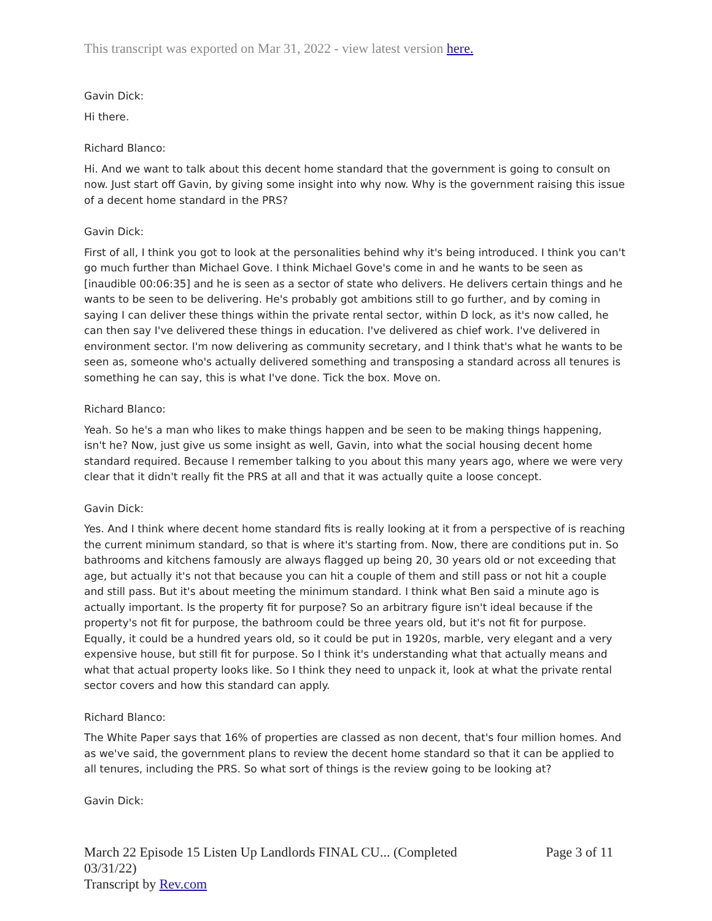This transcript was exported on Mar 31, 2022 - view latest version here.
Gavin Dick:
Hi there.
Richard Blanco:
Hi. And we want to talk about this decent home standard that the government is going to consult on now. Just start off Gavin, by giving some insight into why now. Why is the government raising this issue of a decent home standard in the PRS?
Gavin Dick:
First of all, I think you got to look at the personalities behind why it's being introduced. I think you can't go much further than Michael Gove. I think Michael Gove's come in and he wants to be seen as [inaudible 00:06:35] and he is seen as a sector of state who delivers. He delivers certain things and he wants to be seen to be delivering. He's probably got ambitions still to go further, and by coming in saying I can deliver these things within the private rental sector, within D lock, as it's now called, he can then say I've delivered these things in education. I've delivered as chief work. I've delivered in environment sector. I'm now delivering as community secretary, and I think that's what he wants to be seen as, someone who's actually delivered something and transposing a standard across all tenures is something he can say, this is what I've done. Tick the box. Move on.
Richard Blanco:
Yeah. So he's a man who likes to make things happen and be seen to be making things happening, isn't he? Now, just give us some insight as well, Gavin, into what the social housing decent home standard required. Because I remember talking to you about this many years ago, where we were very clear that it didn't really fit the PRS at all and that it was actually quite a loose concept.
Gavin Dick:
Yes. And I think where decent home standard fits is really looking at it from a perspective of is reaching the current minimum standard, so that is where it's starting from. Now, there are conditions put in. So bathrooms and kitchens famously are always flagged up being 20, 30 years old or not exceeding that age, but actually it's not that because you can hit a couple of them and still pass or not hit a couple and still pass. But it's about meeting the minimum standard. I think what Ben said a minute ago is actually important. Is the property fit for purpose? So an arbitrary figure isn't ideal because if the property's not fit for purpose, the bathroom could be three years old, but it's not fit for purpose. Equally, it could be a hundred years old, so it could be put in 1920s, marble, very elegant and a very expensive house, but still fit for purpose. So I think it's understanding what that actually means and what that actual property looks like. So I think they need to unpack it, look at what the private rental sector covers and how this standard can apply.
Richard Blanco:
The White Paper says that 16% of properties are classed as non decent, that's four million homes. And as we've said, the government plans to review the decent home standard so that it can be applied to all tenures, including the PRS. So what sort of things is the review going to be looking at?
Gavin Dick:
March 22 Episode 15 Listen Up Landlords FINAL CU... (Completed
03/31/22)
Transcript by Rev.com
Page 3 of 11